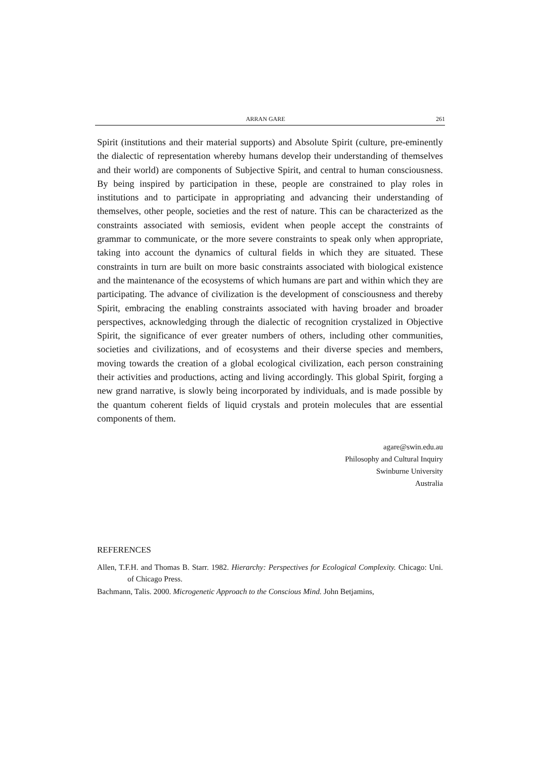ARRAN GARE 261
Spirit (institutions and their material supports) and Absolute Spirit (culture, pre-eminently the dialectic of representation whereby humans develop their understanding of themselves and their world) are components of Subjective Spirit, and central to human consciousness. By being inspired by participation in these, people are constrained to play roles in institutions and to participate in appropriating and advancing their understanding of themselves, other people, societies and the rest of nature. This can be characterized as the constraints associated with semiosis, evident when people accept the constraints of grammar to communicate, or the more severe constraints to speak only when appropriate, taking into account the dynamics of cultural fields in which they are situated. These constraints in turn are built on more basic constraints associated with biological existence and the maintenance of the ecosystems of which humans are part and within which they are participating. The advance of civilization is the development of consciousness and thereby Spirit, embracing the enabling constraints associated with having broader and broader perspectives, acknowledging through the dialectic of recognition crystalized in Objective Spirit, the significance of ever greater numbers of others, including other communities, societies and civilizations, and of ecosystems and their diverse species and members, moving towards the creation of a global ecological civilization, each person constraining their activities and productions, acting and living accordingly. This global Spirit, forging a new grand narrative, is slowly being incorporated by individuals, and is made possible by the quantum coherent fields of liquid crystals and protein molecules that are essential components of them.
agare@swin.edu.au
Philosophy and Cultural Inquiry
Swinburne University
Australia
REFERENCES
Allen, T.F.H. and Thomas B. Starr. 1982. Hierarchy: Perspectives for Ecological Complexity. Chicago: Uni. of Chicago Press.
Bachmann, Talis. 2000. Microgenetic Approach to the Conscious Mind. John Betjamins,